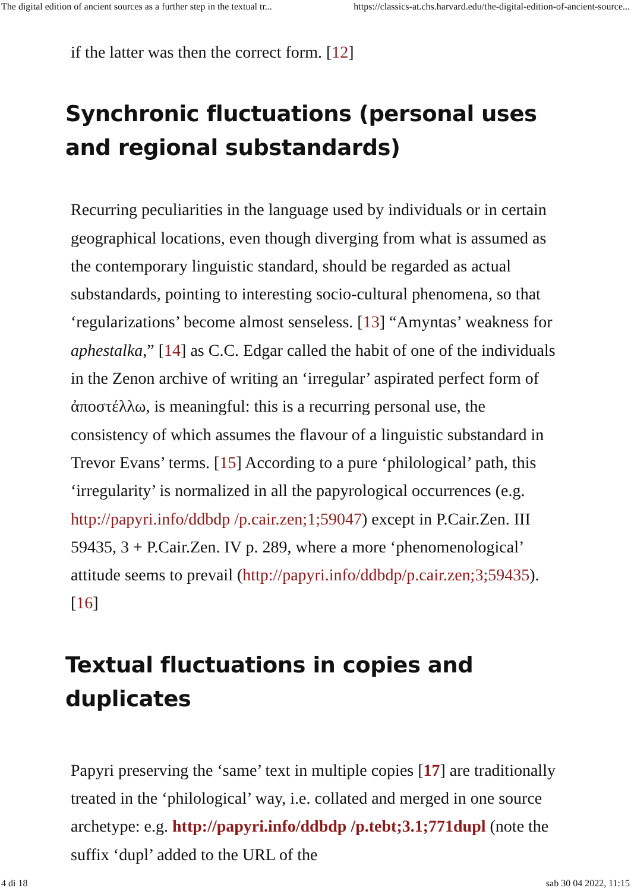The digital edition of ancient sources as a further step in the textual tr... https://classics-at.chs.harvard.edu/the-digital-edition-of-ancient-source...
if the latter was then the correct form. [12]
Synchronic fluctuations (personal uses and regional substandards)
Recurring peculiarities in the language used by individuals or in certain geographical locations, even though diverging from what is assumed as the contemporary linguistic standard, should be regarded as actual substandards, pointing to interesting socio-cultural phenomena, so that ‘regularizations’ become almost senseless. [13] “Amyntas’ weakness for aphestalka,” [14] as C.C. Edgar called the habit of one of the individuals in the Zenon archive of writing an ‘irregular’ aspirated perfect form of ἀποστέλλω, is meaningful: this is a recurring personal use, the consistency of which assumes the flavour of a linguistic substandard in Trevor Evans’ terms. [15] According to a pure ‘philological’ path, this ‘irregularity’ is normalized in all the papyrological occurrences (e.g. http://papyri.info/ddbdp /p.cair.zen;1;59047) except in P.Cair.Zen. III 59435, 3 + P.Cair.Zen. IV p. 289, where a more ‘phenomenological’ attitude seems to prevail (http://papyri.info/ddbdp/p.cair.zen;3;59435). [16]
Textual fluctuations in copies and duplicates
Papyri preserving the ‘same’ text in multiple copies [17] are traditionally treated in the ‘philological’ way, i.e. collated and merged in one source archetype: e.g. http://papyri.info/ddbdp /p.tebt;3.1;771dupl (note the suffix ‘dupl’ added to the URL of the
4 di 18 sab 30 04 2022, 11:15